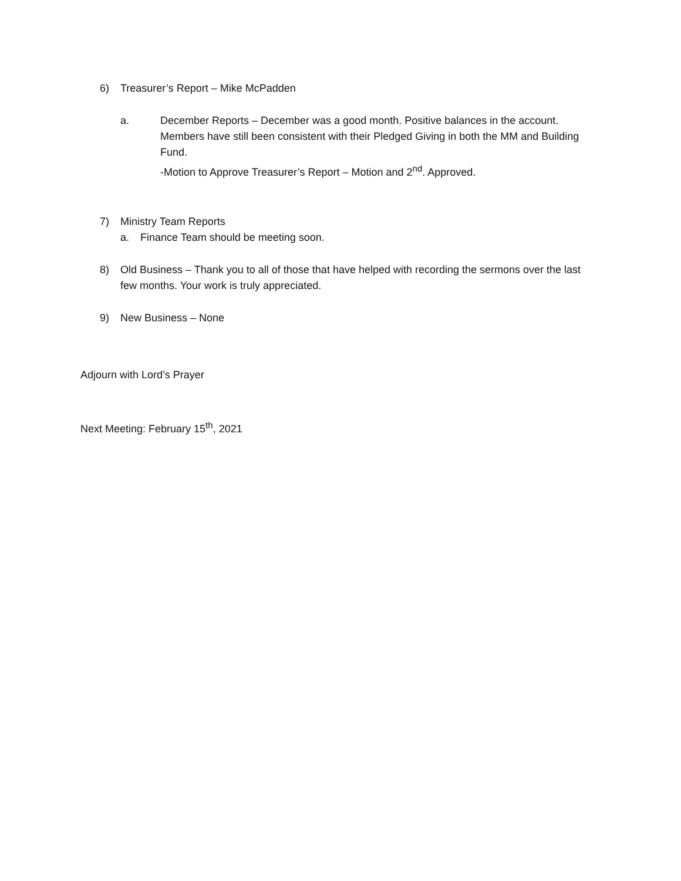6) Treasurer’s Report – Mike McPadden
a. December Reports – December was a good month. Positive balances in the account. Members have still been consistent with their Pledged Giving in both the MM and Building Fund.
-Motion to Approve Treasurer’s Report – Motion and 2<sup>nd</sup>. Approved.
7) Ministry Team Reports
a. Finance Team should be meeting soon.
8) Old Business – Thank you to all of those that have helped with recording the sermons over the last few months. Your work is truly appreciated.
9) New Business – None
Adjourn with Lord’s Prayer
Next Meeting: February 15<sup>th</sup>, 2021